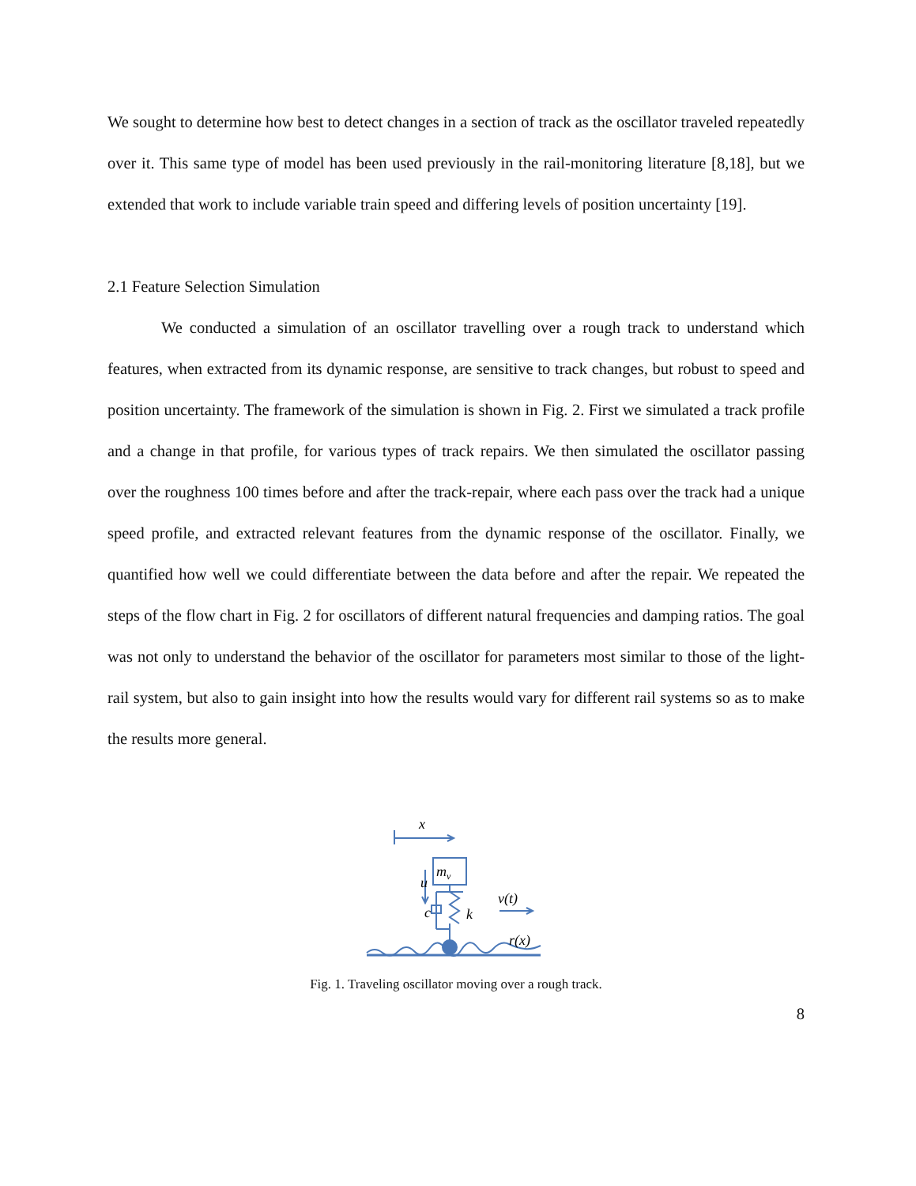We sought to determine how best to detect changes in a section of track as the oscillator traveled repeatedly over it. This same type of model has been used previously in the rail-monitoring literature [8,18], but we extended that work to include variable train speed and differing levels of position uncertainty [19].
2.1 Feature Selection Simulation
We conducted a simulation of an oscillator travelling over a rough track to understand which features, when extracted from its dynamic response, are sensitive to track changes, but robust to speed and position uncertainty. The framework of the simulation is shown in Fig. 2. First we simulated a track profile and a change in that profile, for various types of track repairs. We then simulated the oscillator passing over the roughness 100 times before and after the track-repair, where each pass over the track had a unique speed profile, and extracted relevant features from the dynamic response of the oscillator. Finally, we quantified how well we could differentiate between the data before and after the repair. We repeated the steps of the flow chart in Fig. 2 for oscillators of different natural frequencies and damping ratios. The goal was not only to understand the behavior of the oscillator for parameters most similar to those of the light-rail system, but also to gain insight into how the results would vary for different rail systems so as to make the results more general.
x
mv
u
c
k
v(t)
r(x)
Fig. 1. Traveling oscillator moving over a rough track.
8